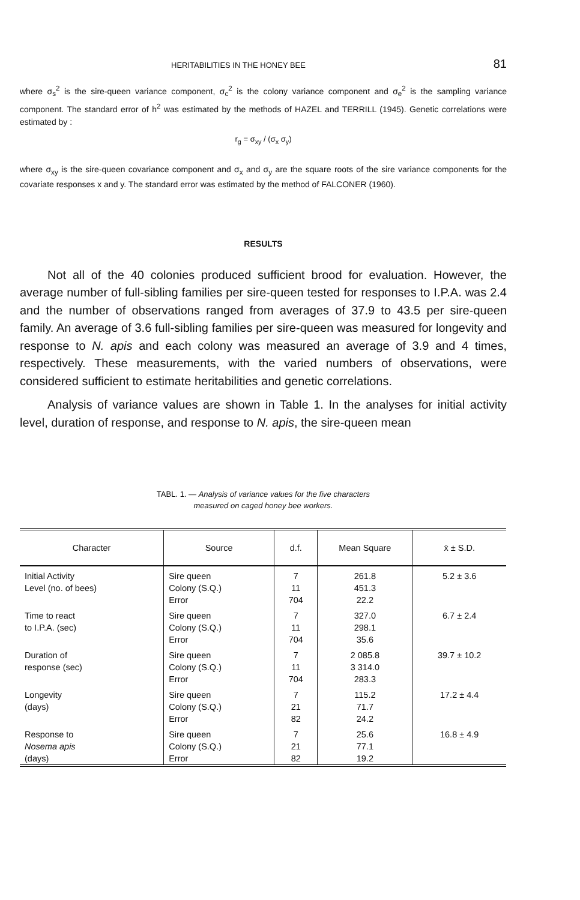HERITABILITIES IN THE HONEY BEE 81
where σ<sub>s</sub><sup>2</sup> is the sire-queen variance component, σ<sub>c</sub><sup>2</sup> is the colony variance component and σ<sub>e</sub><sup>2</sup> is the sampling variance component. The standard error of h<sup>2</sup> was estimated by the methods of HAZEL and TERRILL (1945). Genetic correlations were estimated by :
r<sub>g</sub> = σ<sub>xy</sub> / (σ<sub>x</sub> σ<sub>y</sub>)
where σ<sub>xy</sub> is the sire-queen covariance component and σ<sub>x</sub> and σ<sub>y</sub> are the square roots of the sire variance components for the covariate responses x and y. The standard error was estimated by the method of FALCONER (1960).
RESULTS
Not all of the 40 colonies produced sufficient brood for evaluation. However, the average number of full-sibling families per sire-queen tested for responses to I.P.A. was 2.4 and the number of observations ranged from averages of 37.9 to 43.5 per sire-queen family. An average of 3.6 full-sibling families per sire-queen was measured for longevity and response to N. apis and each colony was measured an average of 3.9 and 4 times, respectively. These measurements, with the varied numbers of observations, were considered sufficient to estimate heritabilities and genetic correlations.
Analysis of variance values are shown in Table 1. In the analyses for initial activity level, duration of response, and response to N. apis, the sire-queen mean
TABL. 1. — Analysis of variance values for the five characters
measured on caged honey bee workers.
| Character | Source | d.f. | Mean Square | x̄ ± S.D. |
| --- | --- | --- | --- | --- |
| Initial Activity Level (no. of bees) | Sire queen Colony (S.Q.) Error | 7 11 704 | 261.8 451.3 22.2 | 5.2 ± 3.6 |
| Time to react to I.P.A. (sec) | Sire queen Colony (S.Q.) Error | 7 11 704 | 327.0 298.1 35.6 | 6.7 ± 2.4 |
| Duration of response (sec) | Sire queen Colony (S.Q.) Error | 7 11 704 | 2 085.8 3 314.0 283.3 | 39.7 ± 10.2 |
| Longevity (days) | Sire queen Colony (S.Q.) Error | 7 21 82 | 115.2 71.7 24.2 | 17.2 ± 4.4 |
| Response to Nosema apis (days) | Sire queen Colony (S.Q.) Error | 7 21 82 | 25.6 77.1 19.2 | 16.8 ± 4.9 |